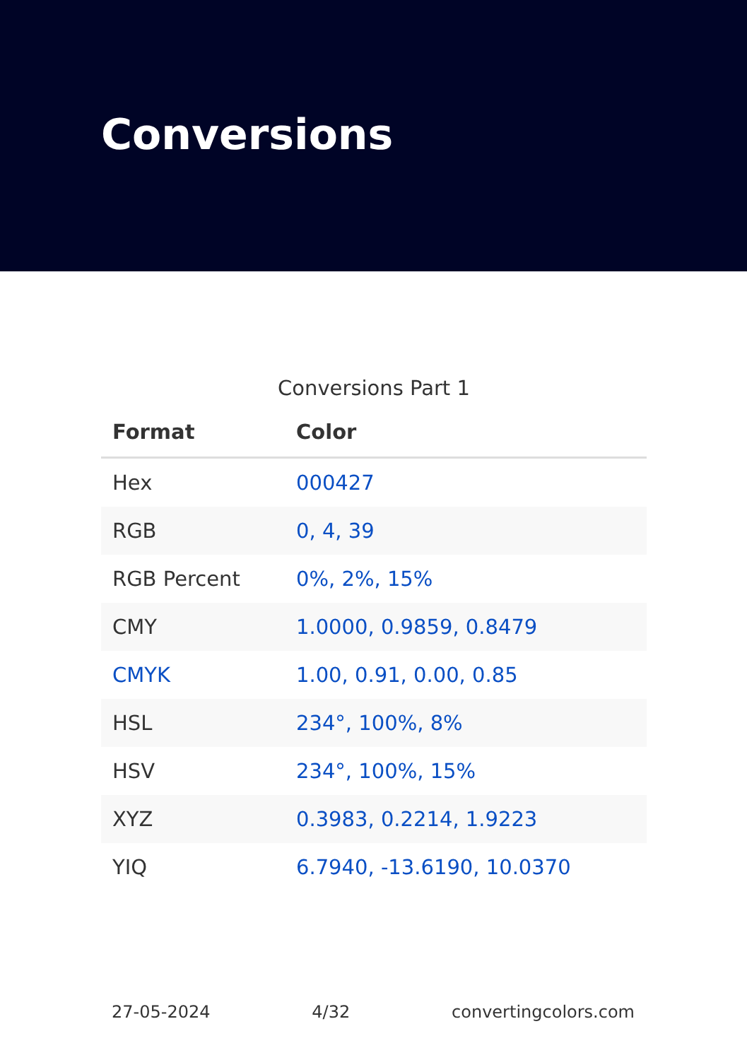Conversions
Conversions Part 1
| Format | Color |
| --- | --- |
| Hex | 000427 |
| RGB | 0, 4, 39 |
| RGB Percent | 0%, 2%, 15% |
| CMY | 1.0000, 0.9859, 0.8479 |
| CMYK | 1.00, 0.91, 0.00, 0.85 |
| HSL | 234°, 100%, 8% |
| HSV | 234°, 100%, 15% |
| XYZ | 0.3983, 0.2214, 1.9223 |
| YIQ | 6.7940, -13.6190, 10.0370 |
27-05-2024 4/32 convertingcolors.com